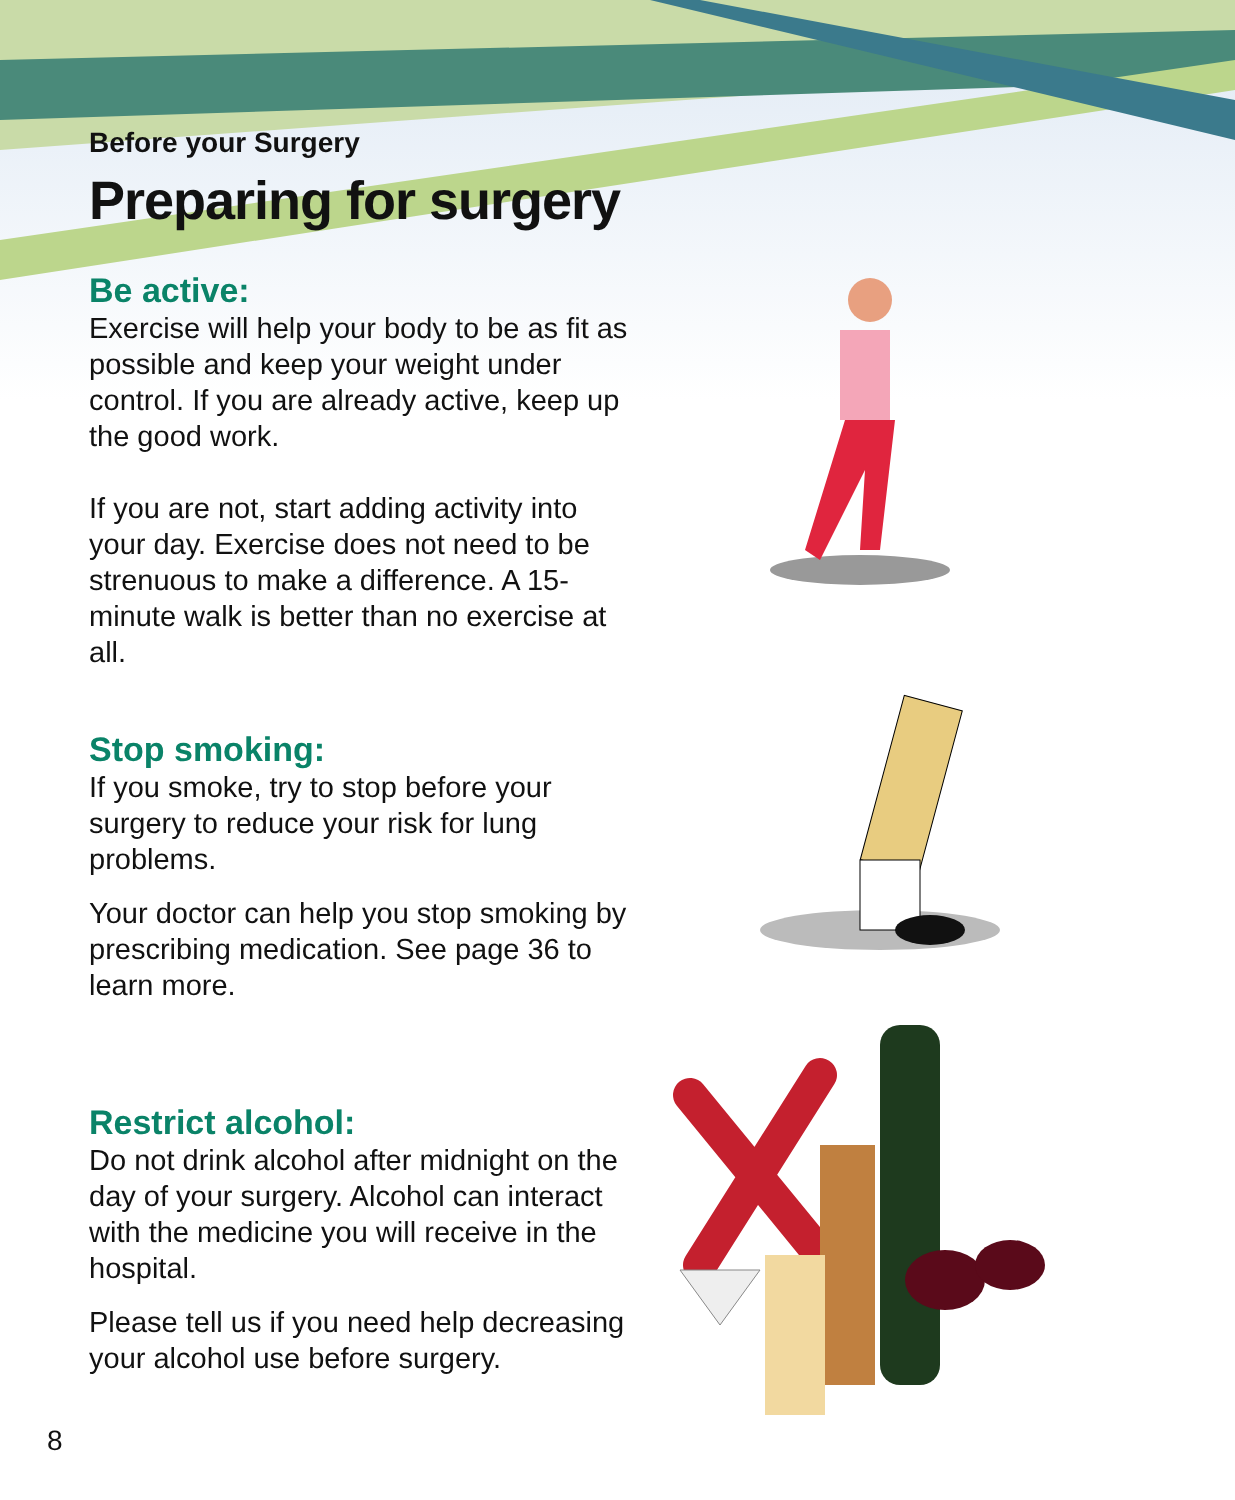Before your Surgery
Preparing for surgery
Be active:
Exercise will help your body to be as fit as possible and keep your weight under control. If you are already active, keep up the good work.
If you are not, start adding activity into your day. Exercise does not need to be strenuous to make a difference. A 15-minute walk is better than no exercise at all.
Stop smoking:
If you smoke, try to stop before your surgery to reduce your risk for lung problems.
Your doctor can help you stop smoking by prescribing medication. See page 36 to learn more.
Restrict alcohol:
Do not drink alcohol after midnight on the day of your surgery. Alcohol can interact with the medicine you will receive in the hospital.
Please tell us if you need help decreasing your alcohol use before surgery.
8